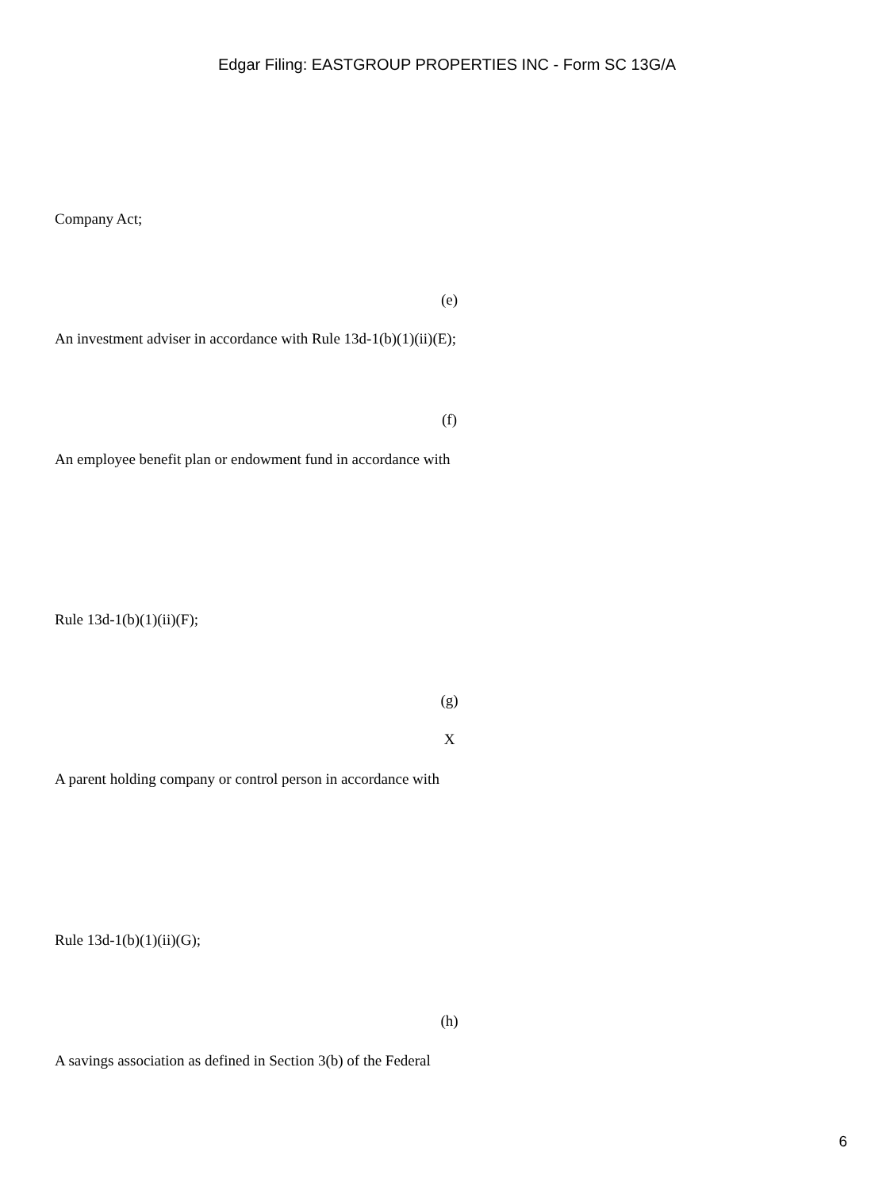Edgar Filing: EASTGROUP PROPERTIES INC - Form SC 13G/A
Company Act;
(e)
An investment adviser in accordance with Rule 13d-1(b)(1)(ii)(E);
(f)
An employee benefit plan or endowment fund in accordance with
Rule 13d-1(b)(1)(ii)(F);
(g)
X
A parent holding company or control person in accordance with
Rule 13d-1(b)(1)(ii)(G);
(h)
A savings association as defined in Section 3(b) of the Federal
6